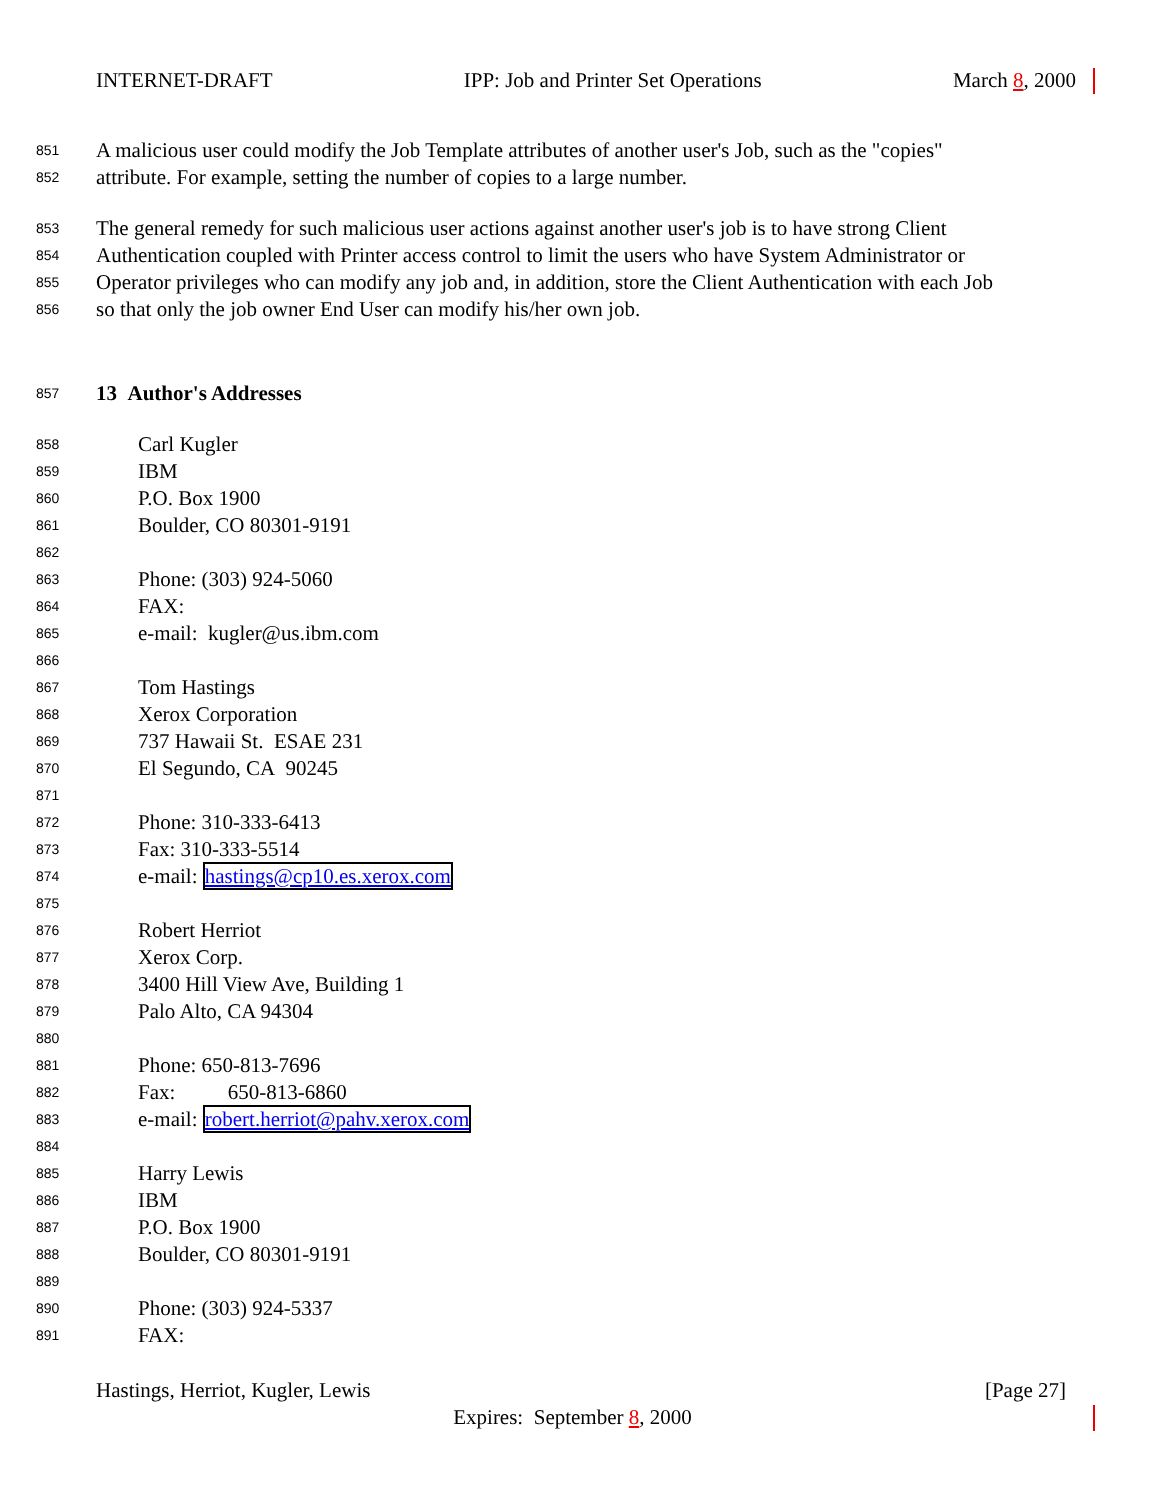INTERNET-DRAFT IPP: Job and Printer Set Operations March 8, 2000
851 A malicious user could modify the Job Template attributes of another user's Job, such as the "copies"
852 attribute. For example, setting the number of copies to a large number.
853 The general remedy for such malicious user actions against another user's job is to have strong Client
854 Authentication coupled with Printer access control to limit the users who have System Administrator or
855 Operator privileges who can modify any job and, in addition, store the Client Authentication with each Job
856 so that only the job owner End User can modify his/her own job.
857 13 Author's Addresses
858 Carl Kugler
859 IBM
860 P.O. Box 1900
861 Boulder, CO 80301-9191
862
863 Phone: (303) 924-5060
864 FAX:
865 e-mail: kugler@us.ibm.com
866
867 Tom Hastings
868 Xerox Corporation
869 737 Hawaii St. ESAE 231
870 El Segundo, CA 90245
871
872 Phone: 310-333-6413
873 Fax: 310-333-5514
874 e-mail: hastings@cp10.es.xerox.com
875
876 Robert Herriot
877 Xerox Corp.
878 3400 Hill View Ave, Building 1
879 Palo Alto, CA 94304
880
881 Phone: 650-813-7696
882 Fax: 650-813-6860
883 e-mail: robert.herriot@pahv.xerox.com
884
885 Harry Lewis
886 IBM
887 P.O. Box 1900
888 Boulder, CO 80301-9191
889
890 Phone: (303) 924-5337
891 FAX:
Hastings, Herriot, Kugler, Lewis [Page 27]
Expires: September 8, 2000